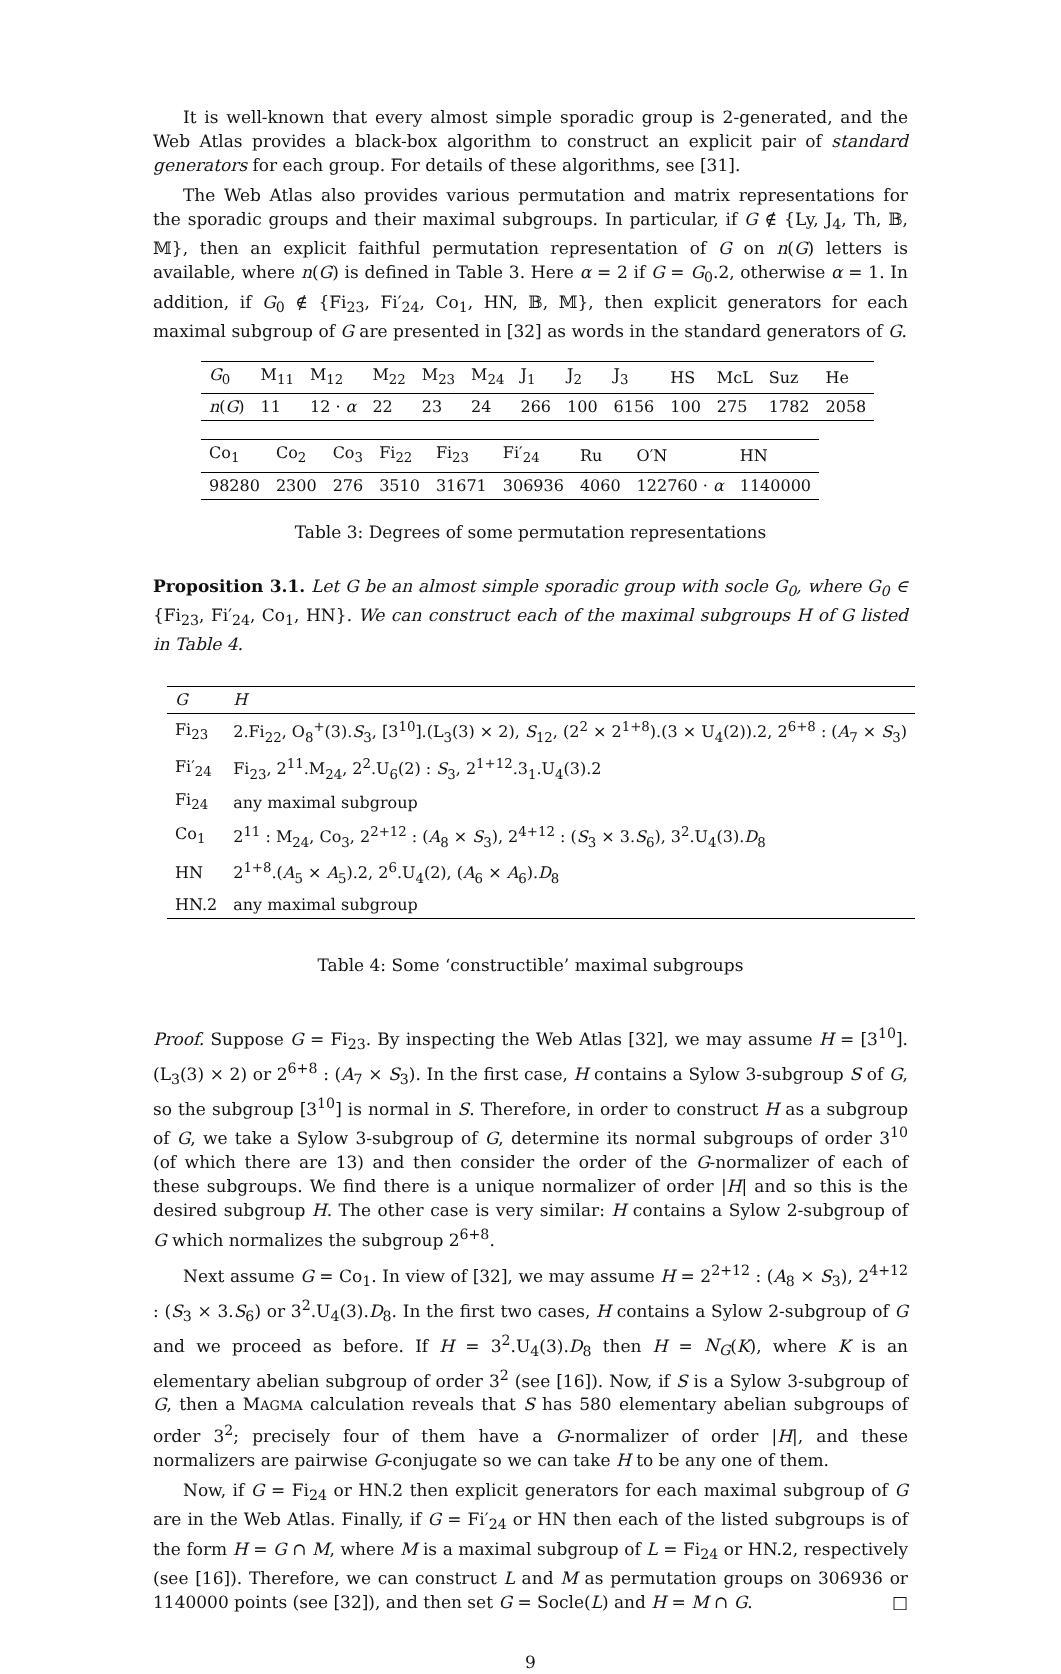It is well-known that every almost simple sporadic group is 2-generated, and the Web Atlas provides a black-box algorithm to construct an explicit pair of standard generators for each group. For details of these algorithms, see [31].
The Web Atlas also provides various permutation and matrix representations for the sporadic groups and their maximal subgroups. In particular, if G ∉ {Ly, J<sub>4</sub>, Th, 𝔹, 𝕄}, then an explicit faithful permutation representation of G on n(G) letters is available, where n(G) is defined in Table 3. Here α = 2 if G = G<sub>0</sub>.2, otherwise α = 1. In addition, if G<sub>0</sub> ∉ {Fi<sub>23</sub>, Fi′<sub>24</sub>, Co<sub>1</sub>, HN, 𝔹, 𝕄}, then explicit generators for each maximal subgroup of G are presented in [32] as words in the standard generators of G.
| G<sub>0</sub> | M<sub>11</sub> | M<sub>12</sub> | M<sub>22</sub> | M<sub>23</sub> | M<sub>24</sub> | J<sub>1</sub> | J<sub>2</sub> | J<sub>3</sub> | HS | McL | Suz | He |
| n ( G ) | 11 | 12 · α | 22 | 23 | 24 | 266 | 100 | 6156 | 100 | 275 | 1782 | 2058 |
| Co<sub>1</sub> | Co<sub>2</sub> | Co<sub>3</sub> | Fi<sub>22</sub> | Fi<sub>23</sub> | Fi′<sub>24</sub> | Ru | O′N | HN |
| 98280 | 2300 | 276 | 3510 | 31671 | 306936 | 4060 | 122760 · α | 1140000 |
Table 3: Degrees of some permutation representations
Proposition 3.1. Let G be an almost simple sporadic group with socle G<sub>0</sub>, where G<sub>0</sub> ∈ {Fi<sub>23</sub>, Fi′<sub>24</sub>, Co<sub>1</sub>, HN}. We can construct each of the maximal subgroups H of G listed in Table 4.
| G | H |
| --- | --- |
| Fi<sub>23</sub> | 2.Fi<sub>22</sub>, O<sub>8</sub><sup>+</sup>(3). S<sub>3</sub>, [3<sup>10</sup>].(L<sub>3</sub>(3) × 2), S<sub>12</sub>, (2<sup>2</sup> × 2<sup>1+8</sup>).(3 × U<sub>4</sub>(2)).2, 2<sup>6+8</sup> : ( A<sub>7</sub> × S<sub>3</sub>) |
| Fi′<sub>24</sub> | Fi<sub>23</sub>, 2<sup>11</sup>.M<sub>24</sub>, 2<sup>2</sup>.U<sub>6</sub>(2) : S<sub>3</sub>, 2<sup>1+12</sup>.3<sub>1</sub>.U<sub>4</sub>(3).2 |
| Fi<sub>24</sub> | any maximal subgroup |
| Co<sub>1</sub> | 2<sup>11</sup> : M<sub>24</sub>, Co<sub>3</sub>, 2<sup>2+12</sup> : ( A<sub>8</sub> × S<sub>3</sub>), 2<sup>4+12</sup> : ( S<sub>3</sub> × 3. S<sub>6</sub>), 3<sup>2</sup>.U<sub>4</sub>(3). D<sub>8</sub> |
| HN | 2<sup>1+8</sup>.( A<sub>5</sub> × A<sub>5</sub>).2, 2<sup>6</sup>.U<sub>4</sub>(2), ( A<sub>6</sub> × A<sub>6</sub>). D<sub>8</sub> |
| HN.2 | any maximal subgroup |
Table 4: Some ‘constructible’ maximal subgroups
Proof. Suppose G = Fi<sub>23</sub>. By inspecting the Web Atlas [32], we may assume H = [3<sup>10</sup>].(L<sub>3</sub>(3) × 2) or 2<sup>6+8</sup> : (A<sub>7</sub> × S<sub>3</sub>). In the first case, H contains a Sylow 3-subgroup S of G, so the subgroup [3<sup>10</sup>] is normal in S. Therefore, in order to construct H as a subgroup of G, we take a Sylow 3-subgroup of G, determine its normal subgroups of order 3<sup>10</sup> (of which there are 13) and then consider the order of the G-normalizer of each of these subgroups. We find there is a unique normalizer of order |H| and so this is the desired subgroup H. The other case is very similar: H contains a Sylow 2-subgroup of G which normalizes the subgroup 2<sup>6+8</sup>.
Next assume G = Co<sub>1</sub>. In view of [32], we may assume H = 2<sup>2+12</sup> : (A<sub>8</sub> × S<sub>3</sub>), 2<sup>4+12</sup> : (S<sub>3</sub> × 3.S<sub>6</sub>) or 3<sup>2</sup>.U<sub>4</sub>(3).D<sub>8</sub>. In the first two cases, H contains a Sylow 2-subgroup of G and we proceed as before. If H = 3<sup>2</sup>.U<sub>4</sub>(3).D<sub>8</sub> then H = N<sub>G</sub>(K), where K is an elementary abelian subgroup of order 3<sup>2</sup> (see [16]). Now, if S is a Sylow 3-subgroup of G, then a MAGMA calculation reveals that S has 580 elementary abelian subgroups of order 3<sup>2</sup>; precisely four of them have a G-normalizer of order |H|, and these normalizers are pairwise G-conjugate so we can take H to be any one of them.
Now, if G = Fi<sub>24</sub> or HN.2 then explicit generators for each maximal subgroup of G are in the Web Atlas. Finally, if G = Fi′<sub>24</sub> or HN then each of the listed subgroups is of the form H = G ∩ M, where M is a maximal subgroup of L = Fi<sub>24</sub> or HN.2, respectively (see [16]). Therefore, we can construct L and M as permutation groups on 306936 or 1140000 points (see [32]), and then set G = Socle(L) and H = M ∩ G. □
9